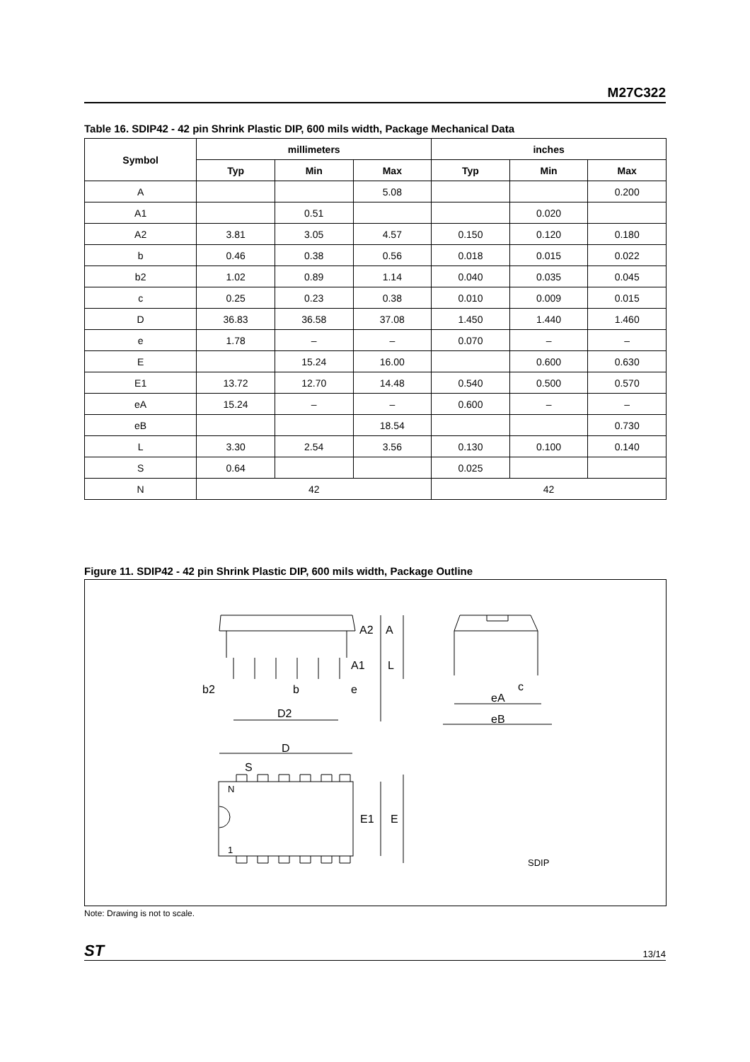M27C322
Table 16. SDIP42 - 42 pin Shrink Plastic DIP, 600 mils width, Package Mechanical Data
| Symbol | millimeters | | | inches | | |
| --- | --- | --- | --- | --- | --- | --- |
| | Typ | Min | Max | Typ | Min | Max |
| A | | | 5.08 | | | 0.200 |
| A1 | | 0.51 | | | 0.020 | |
| A2 | 3.81 | 3.05 | 4.57 | 0.150 | 0.120 | 0.180 |
| b | 0.46 | 0.38 | 0.56 | 0.018 | 0.015 | 0.022 |
| b2 | 1.02 | 0.89 | 1.14 | 0.040 | 0.035 | 0.045 |
| c | 0.25 | 0.23 | 0.38 | 0.010 | 0.009 | 0.015 |
| D | 36.83 | 36.58 | 37.08 | 1.450 | 1.440 | 1.460 |
| e | 1.78 | – | – | 0.070 | – | – |
| E | | 15.24 | 16.00 | | 0.600 | 0.630 |
| E1 | 13.72 | 12.70 | 14.48 | 0.540 | 0.500 | 0.570 |
| eA | 15.24 | – | – | 0.600 | – | – |
| eB | | | 18.54 | | | 0.730 |
| L | 3.30 | 2.54 | 3.56 | 0.130 | 0.100 | 0.140 |
| S | 0.64 | | | 0.025 | | |
| N | 42 | | | 42 | | |
Figure 11. SDIP42 - 42 pin Shrink Plastic DIP, 600 mils width, Package Outline
A2
A
A1
L
b2
b
e
D2
c
eA
eB
D
S
N
1
E1
E
SDIP
Note: Drawing is not to scale.
ST 13/14